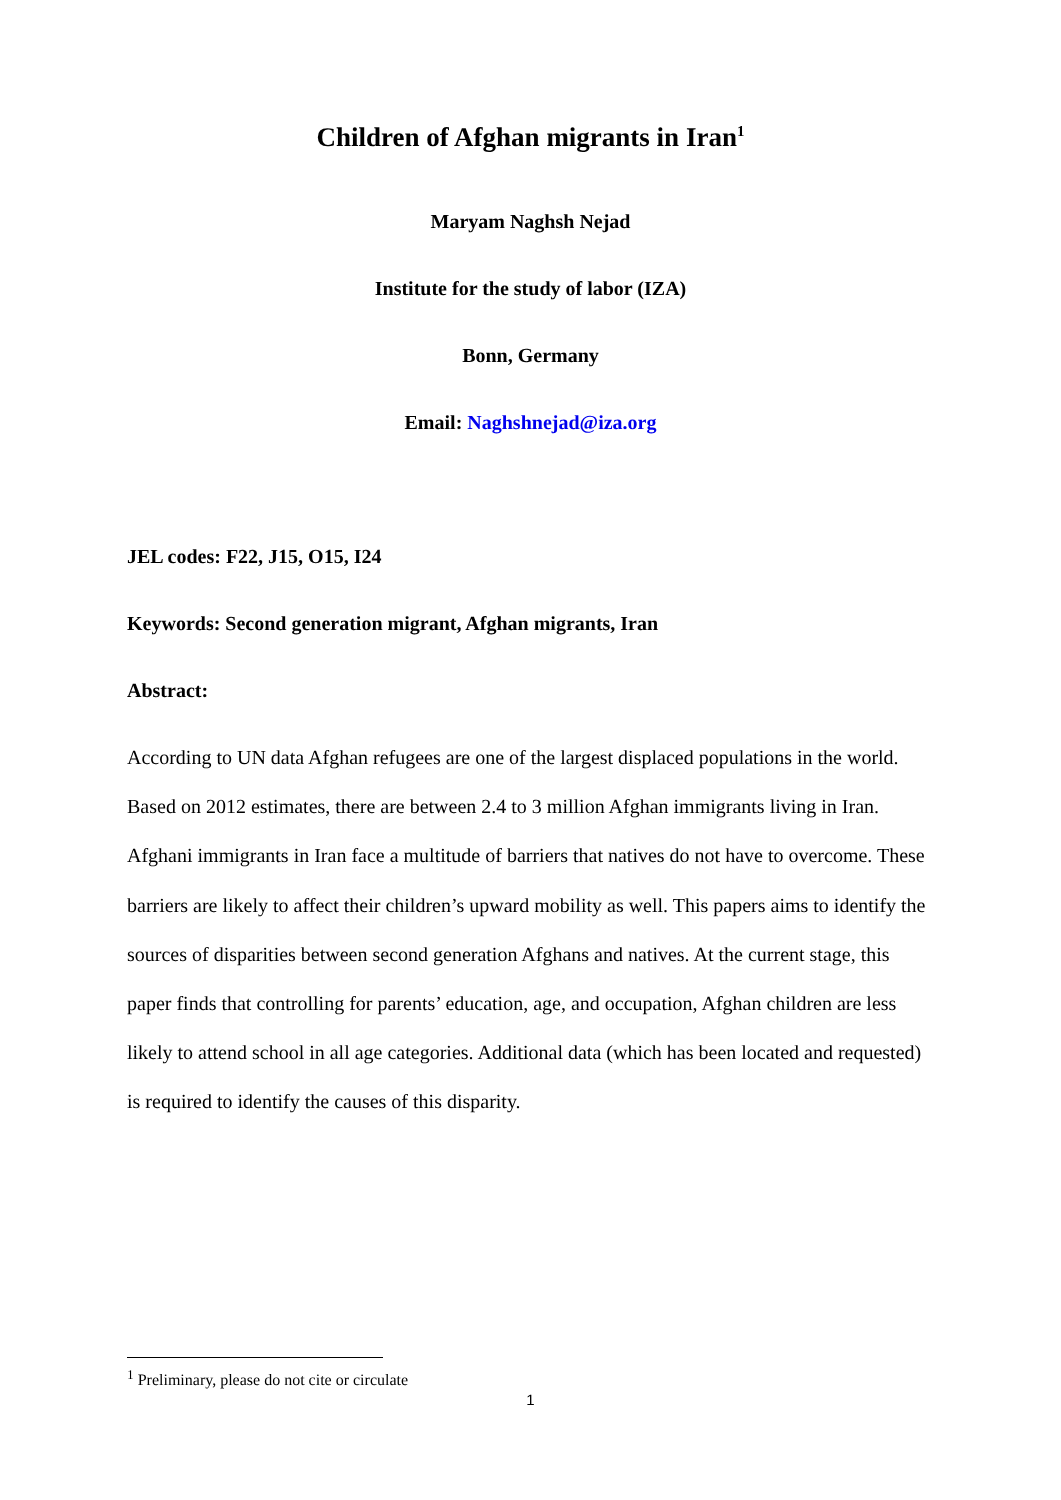Children of Afghan migrants in Iran<sup>1</sup>
Maryam Naghsh Nejad
Institute for the study of labor (IZA)
Bonn, Germany
Email: Naghshnejad@iza.org
JEL codes: F22, J15, O15, I24
Keywords: Second generation migrant, Afghan migrants, Iran
Abstract:
According to UN data Afghan refugees are one of the largest displaced populations in the world. Based on 2012 estimates, there are between 2.4 to 3 million Afghan immigrants living in Iran. Afghani immigrants in Iran face a multitude of barriers that natives do not have to overcome. These barriers are likely to affect their children’s upward mobility as well. This papers aims to identify the sources of disparities between second generation Afghans and natives. At the current stage, this paper finds that controlling for parents’ education, age, and occupation, Afghan children are less likely to attend school in all age categories. Additional data (which has been located and requested) is required to identify the causes of this disparity.
<sup>1</sup> Preliminary, please do not cite or circulate
1